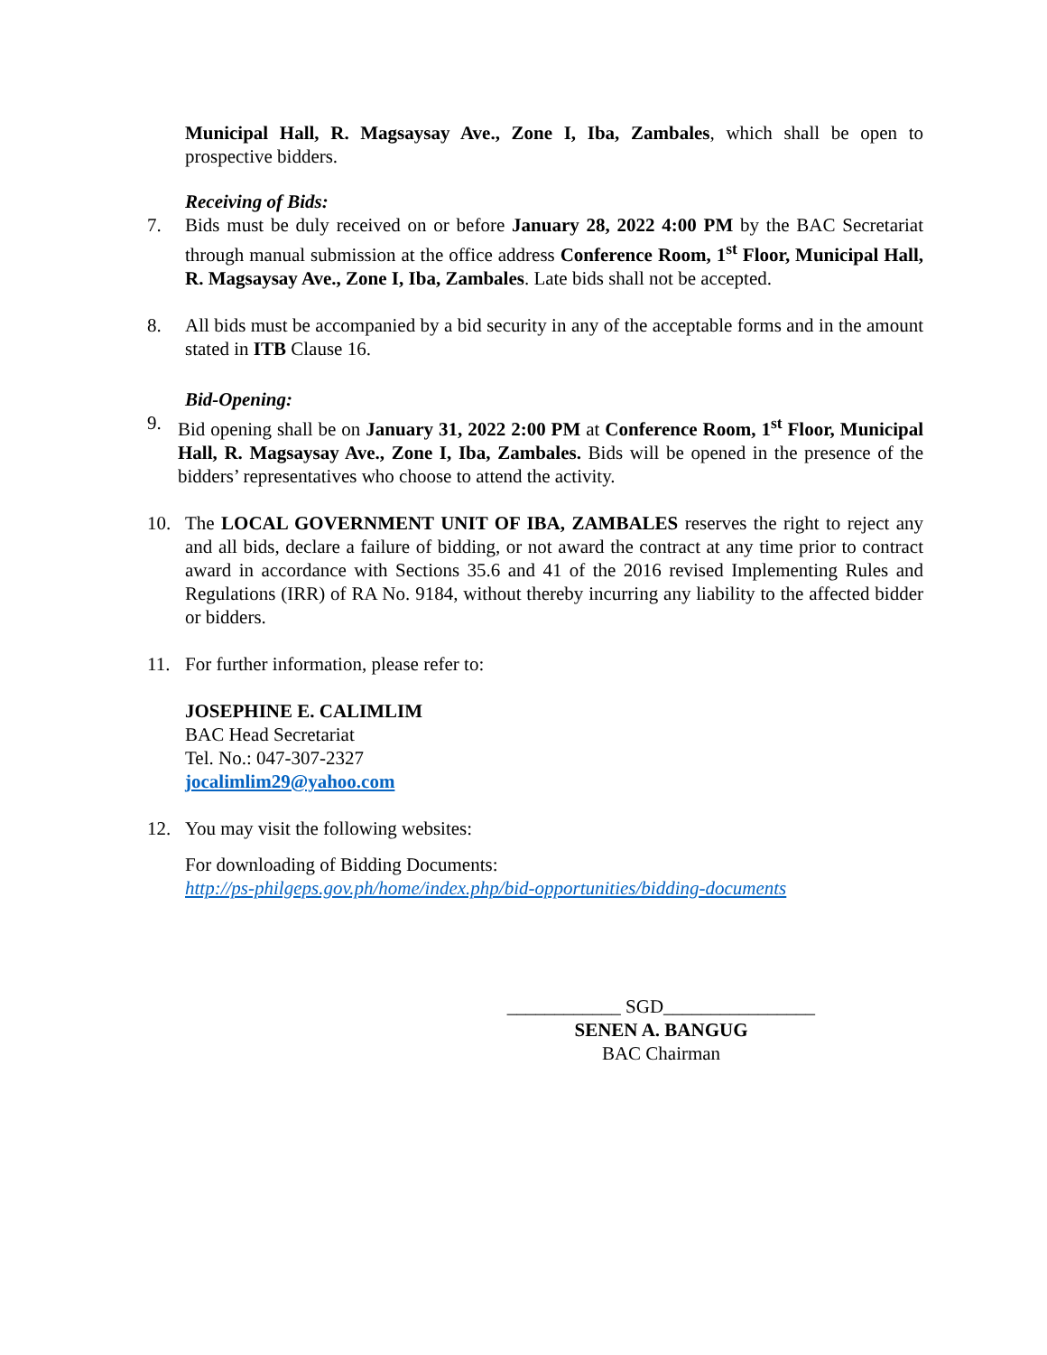Municipal Hall, R. Magsaysay Ave., Zone I, Iba, Zambales, which shall be open to prospective bidders.
Receiving of Bids:
7. Bids must be duly received on or before January 28, 2022 4:00 PM by the BAC Secretariat through manual submission at the office address Conference Room, 1<sup>st</sup> Floor, Municipal Hall, R. Magsaysay Ave., Zone I, Iba, Zambales. Late bids shall not be accepted.
8. All bids must be accompanied by a bid security in any of the acceptable forms and in the amount stated in ITB Clause 16.
Bid-Opening:
9. Bid opening shall be on January 31, 2022 2:00 PM at Conference Room, 1<sup>st</sup> Floor, Municipal Hall, R. Magsaysay Ave., Zone I, Iba, Zambales. Bids will be opened in the presence of the bidders’ representatives who choose to attend the activity.
10. The LOCAL GOVERNMENT UNIT OF IBA, ZAMBALES reserves the right to reject any and all bids, declare a failure of bidding, or not award the contract at any time prior to contract award in accordance with Sections 35.6 and 41 of the 2016 revised Implementing Rules and Regulations (IRR) of RA No. 9184, without thereby incurring any liability to the affected bidder or bidders.
11. For further information, please refer to:
JOSEPHINE E. CALIMLIM
BAC Head Secretariat
Tel. No.: 047-307-2327
jocalimlim29@yahoo.com
12. You may visit the following websites:
For downloading of Bidding Documents:
http://ps-philgeps.gov.ph/home/index.php/bid-opportunities/bidding-documents
____________ SGD________________
SENEN A. BANGUG
BAC Chairman